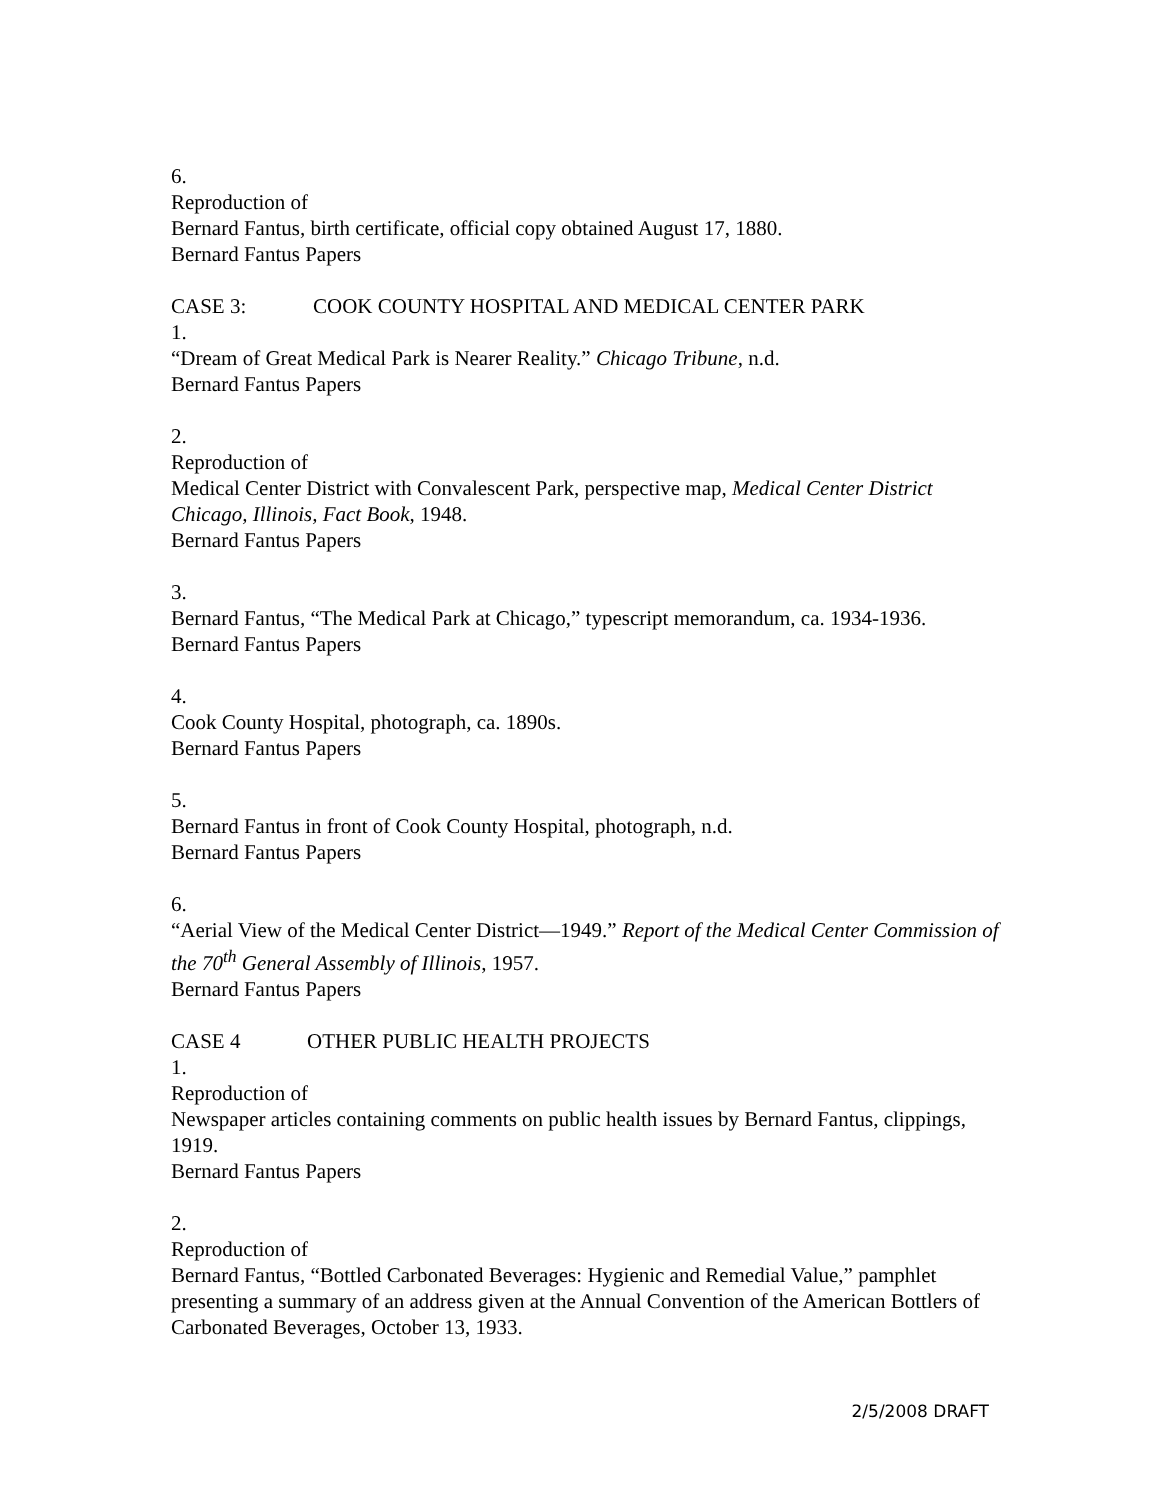6.
Reproduction of
Bernard Fantus, birth certificate, official copy obtained August 17, 1880.
Bernard Fantus Papers
CASE 3: COOK COUNTY HOSPITAL AND MEDICAL CENTER PARK
1.
“Dream of Great Medical Park is Nearer Reality.” Chicago Tribune, n.d.
Bernard Fantus Papers
2.
Reproduction of
Medical Center District with Convalescent Park, perspective map, Medical Center District Chicago, Illinois, Fact Book, 1948.
Bernard Fantus Papers
3.
Bernard Fantus, “The Medical Park at Chicago,” typescript memorandum, ca. 1934-1936.
Bernard Fantus Papers
4.
Cook County Hospital, photograph, ca. 1890s.
Bernard Fantus Papers
5.
Bernard Fantus in front of Cook County Hospital, photograph, n.d.
Bernard Fantus Papers
6.
“Aerial View of the Medical Center District—1949.” Report of the Medical Center Commission of the 70<sup>th</sup> General Assembly of Illinois, 1957.
Bernard Fantus Papers
CASE 4 OTHER PUBLIC HEALTH PROJECTS
1.
Reproduction of
Newspaper articles containing comments on public health issues by Bernard Fantus, clippings, 1919.
Bernard Fantus Papers
2.
Reproduction of
Bernard Fantus, “Bottled Carbonated Beverages: Hygienic and Remedial Value,” pamphlet presenting a summary of an address given at the Annual Convention of the American Bottlers of Carbonated Beverages, October 13, 1933.
2/5/2008 DRAFT